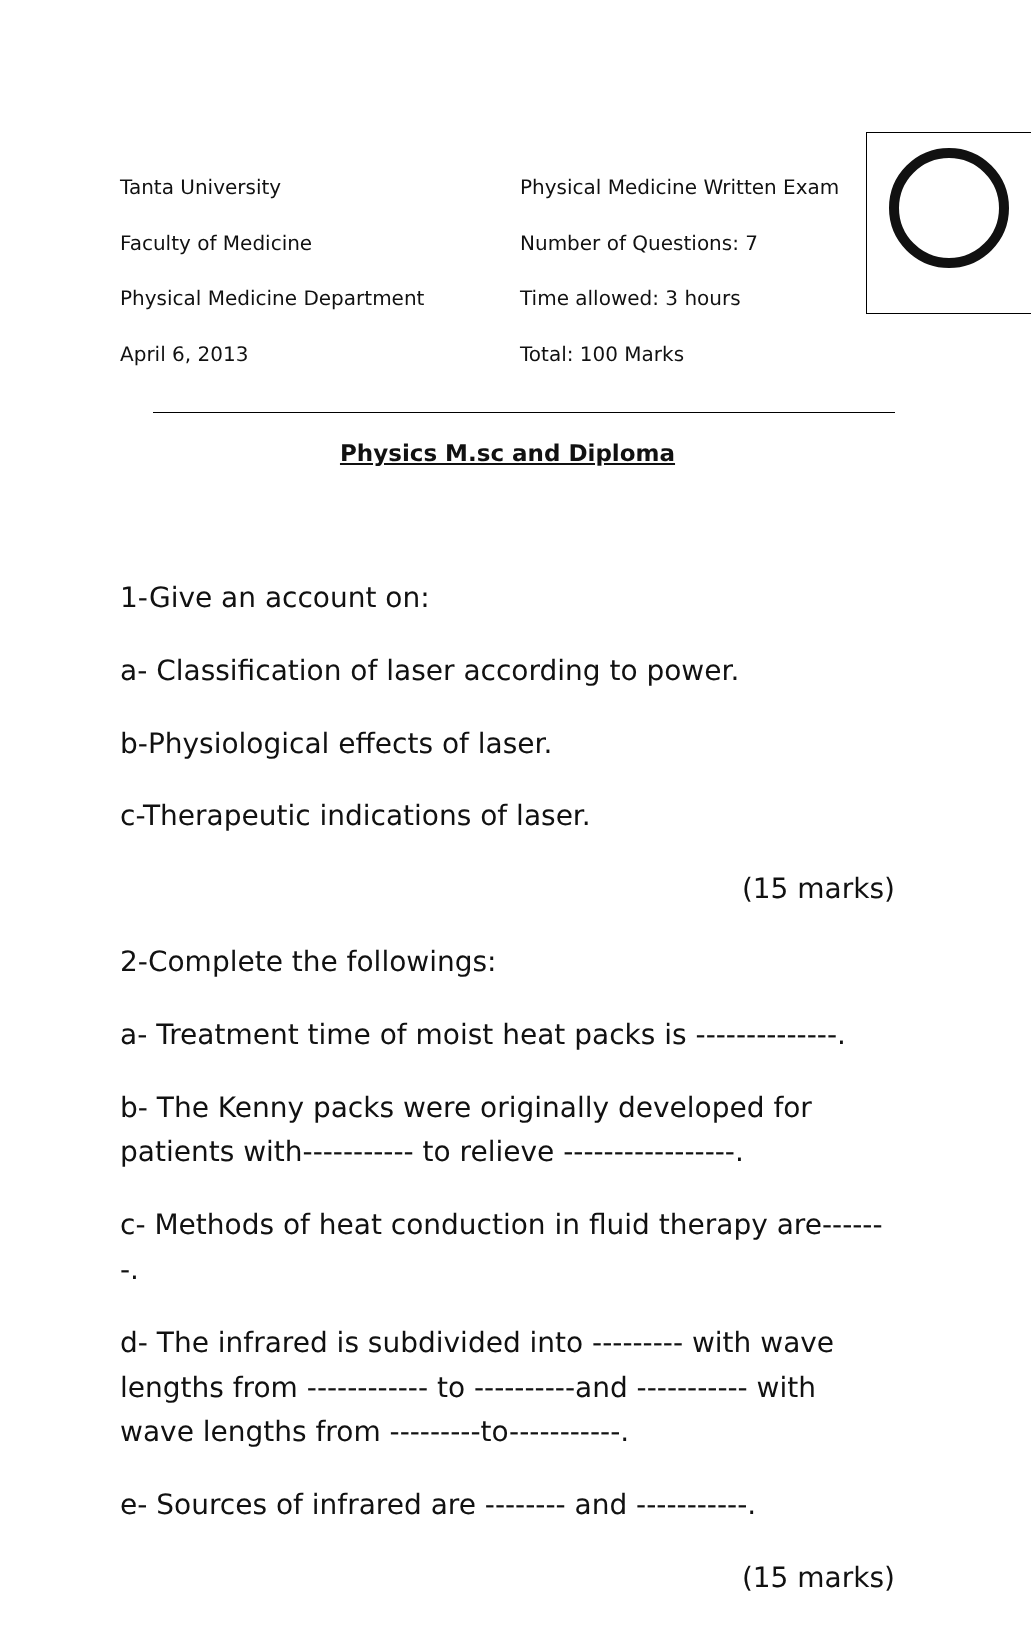Tanta University
Faculty of Medicine
Physical Medicine Department
April 6, 2013
Physical Medicine Written Exam
Number of Questions: 7
Time allowed: 3 hours
Total: 100 Marks
Physics M.sc and Diploma
1-Give an account on:
a- Classification of laser according to power.
b-Physiological effects of laser.
c-Therapeutic indications of laser.
(15 marks)
2-Complete the followings:
a- Treatment time of moist heat packs is --------------.
b- The Kenny packs were originally developed for patients with----------- to relieve -----------------.
c- Methods of heat conduction in fluid therapy are-------.
d- The infrared is subdivided into --------- with wave lengths from ------------ to ----------and ----------- with wave lengths from ---------to-----------.
e- Sources of infrared are -------- and -----------.
(15 marks)